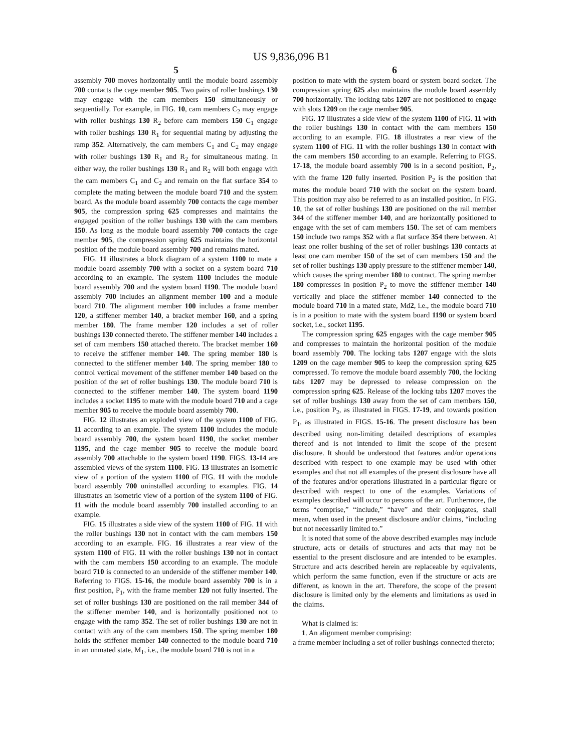US 9,836,096 B1
5
assembly 700 moves horizontally until the module board assembly 700 contacts the cage member 905. Two pairs of roller bushings 130 may engage with the cam members 150 simultaneously or sequentially. For example, in FIG. 10, cam members C<sub>2</sub> may engage with roller bushings 130 R<sub>2</sub> before cam members 150 C<sub>1</sub> engage with roller bushings 130 R<sub>1</sub> for sequential mating by adjusting the ramp 352. Alternatively, the cam members C<sub>1</sub> and C<sub>2</sub> may engage with roller bushings 130 R<sub>1</sub> and R<sub>2</sub> for simultaneous mating. In either way, the roller bushings 130 R<sub>1</sub> and R<sub>2</sub> will both engage with the cam members C<sub>1</sub> and C<sub>2</sub> and remain on the flat surface 354 to complete the mating between the module board 710 and the system board. As the module board assembly 700 contacts the cage member 905, the compression spring 625 compresses and maintains the engaged position of the roller bushings 130 with the cam members 150. As long as the module board assembly 700 contacts the cage member 905, the compression spring 625 maintains the horizontal position of the module board assembly 700 and remains mated.
FIG. 11 illustrates a block diagram of a system 1100 to mate a module board assembly 700 with a socket on a system board 710 according to an example. The system 1100 includes the module board assembly 700 and the system board 1190. The module board assembly 700 includes an alignment member 100 and a module board 710. The alignment member 100 includes a frame member 120, a stiffener member 140, a bracket member 160, and a spring member 180. The frame member 120 includes a set of roller bushings 130 connected thereto. The stiffener member 140 includes a set of cam members 150 attached thereto. The bracket member 160 to receive the stiffener member 140. The spring member 180 is connected to the stiffener member 140. The spring member 180 to control vertical movement of the stiffener member 140 based on the position of the set of roller bushings 130. The module board 710 is connected to the stiffener member 140. The system board 1190 includes a socket 1195 to mate with the module board 710 and a cage member 905 to receive the module board assembly 700.
FIG. 12 illustrates an exploded view of the system 1100 of FIG. 11 according to an example. The system 1100 includes the module board assembly 700, the system board 1190, the socket member 1195, and the cage member 905 to receive the module board assembly 700 attachable to the system board 1190. FIGS. 13-14 are assembled views of the system 1100. FIG. 13 illustrates an isometric view of a portion of the system 1100 of FIG. 11 with the module board assembly 700 uninstalled according to examples. FIG. 14 illustrates an isometric view of a portion of the system 1100 of FIG. 11 with the module board assembly 700 installed according to an example.
FIG. 15 illustrates a side view of the system 1100 of FIG. 11 with the roller bushings 130 not in contact with the cam members 150 according to an example. FIG. 16 illustrates a rear view of the system 1100 of FIG. 11 with the roller bushings 130 not in contact with the cam members 150 according to an example. The module board 710 is connected to an underside of the stiffener member 140. Referring to FIGS. 15-16, the module board assembly 700 is in a first position, P<sub>1</sub>, with the frame member 120 not fully inserted. The set of roller bushings 130 are positioned on the rail member 344 of the stiffener member 140, and is horizontally positioned not to engage with the ramp 352. The set of roller bushings 130 are not in contact with any of the cam members 150. The spring member 180 holds the stiffener member 140 connected to the module board 710 in an unmated state, M<sub>1</sub>, i.e., the module board 710 is not in a
6
position to mate with the system board or system board socket. The compression spring 625 also maintains the module board assembly 700 horizontally. The locking tabs 1207 are not positioned to engage with slots 1209 on the cage member 905.
FIG. 17 illustrates a side view of the system 1100 of FIG. 11 with the roller bushings 130 in contact with the cam members 150 according to an example. FIG. 18 illustrates a rear view of the system 1100 of FIG. 11 with the roller bushings 130 in contact with the cam members 150 according to an example. Referring to FIGS. 17-18, the module board assembly 700 is in a second position, P<sub>2</sub>, with the frame 120 fully inserted. Position P<sub>2</sub> is the position that mates the module board 710 with the socket on the system board. This position may also be referred to as an installed position. In FIG. 10, the set of roller bushings 130 are positioned on the rail member 344 of the stiffener member 140, and are horizontally positioned to engage with the set of cam members 150. The set of cam members 150 include two ramps 352 with a flat surface 354 there between. At least one roller bushing of the set of roller bushings 130 contacts at least one cam member 150 of the set of cam members 150 and the set of roller bushings 130 apply pressure to the stiffener member 140, which causes the spring member 180 to contract. The spring member 180 compresses in position P<sub>2</sub> to move the stiffener member 140 vertically and place the stiffener member 140 connected to the module board 710 in a mated state, Md2, i.e., the module board 710 is in a position to mate with the system board 1190 or system board socket, i.e., socket 1195.
The compression spring 625 engages with the cage member 905 and compresses to maintain the horizontal position of the module board assembly 700. The locking tabs 1207 engage with the slots 1209 on the cage member 905 to keep the compression spring 625 compressed. To remove the module board assembly 700, the locking tabs 1207 may be depressed to release compression on the compression spring 625. Release of the locking tabs 1207 moves the set of roller bushings 130 away from the set of cam members 150, i.e., position P<sub>2</sub>, as illustrated in FIGS. 17-19, and towards position P<sub>1</sub>, as illustrated in FIGS. 15-16. The present disclosure has been described using non-limiting detailed descriptions of examples thereof and is not intended to limit the scope of the present disclosure. It should be understood that features and/or operations described with respect to one example may be used with other examples and that not all examples of the present disclosure have all of the features and/or operations illustrated in a particular figure or described with respect to one of the examples. Variations of examples described will occur to persons of the art. Furthermore, the terms “comprise,” “include,” “have” and their conjugates, shall mean, when used in the present disclosure and/or claims, “including but not necessarily limited to.”
It is noted that some of the above described examples may include structure, acts or details of structures and acts that may not be essential to the present disclosure and are intended to be examples. Structure and acts described herein are replaceable by equivalents, which perform the same function, even if the structure or acts are different, as known in the art. Therefore, the scope of the present disclosure is limited only by the elements and limitations as used in the claims.
What is claimed is:
1. An alignment member comprising:
a frame member including a set of roller bushings connected thereto;